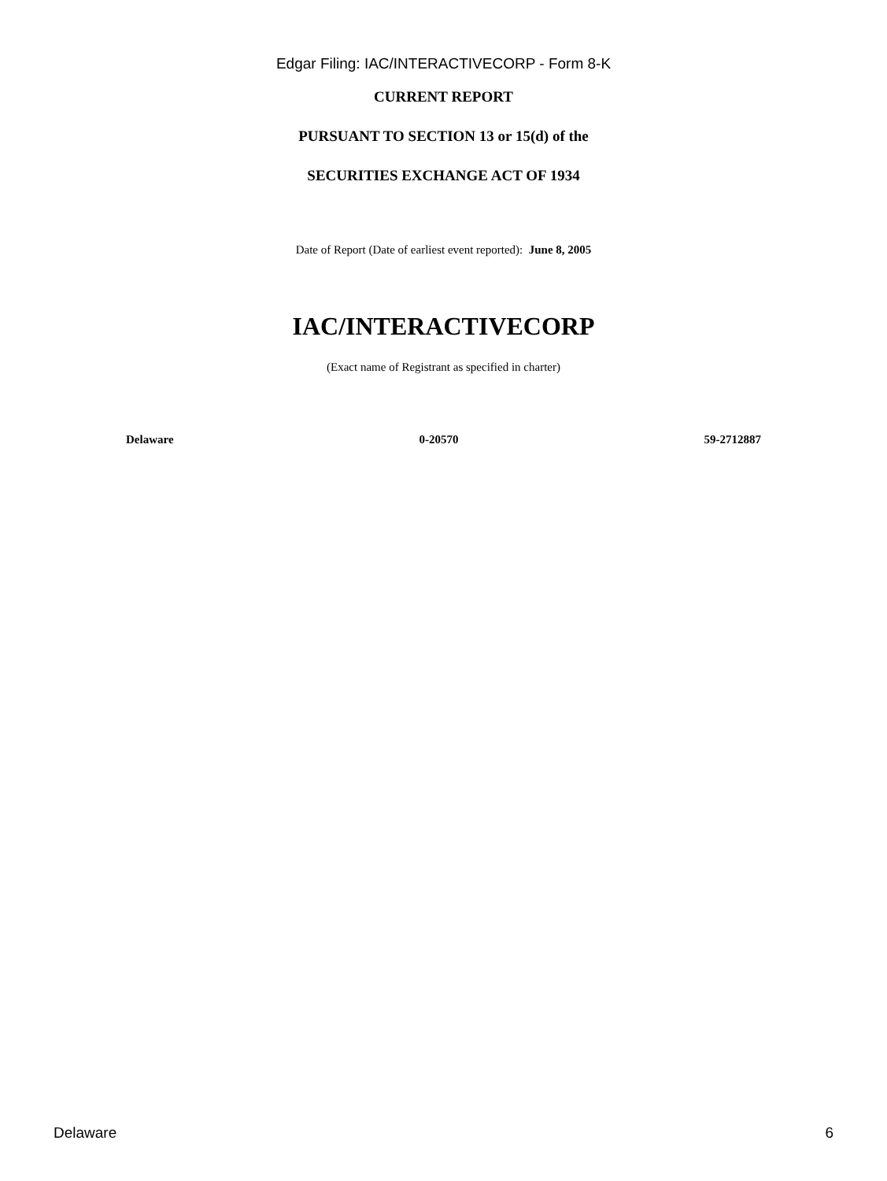Edgar Filing: IAC/INTERACTIVECORP - Form 8-K
CURRENT REPORT
PURSUANT TO SECTION 13 or 15(d) of the
SECURITIES EXCHANGE ACT OF 1934
Date of Report (Date of earliest event reported): June 8, 2005
IAC/INTERACTIVECORP
(Exact name of Registrant as specified in charter)
Delaware 0-20570 59-2712887
Delaware 6